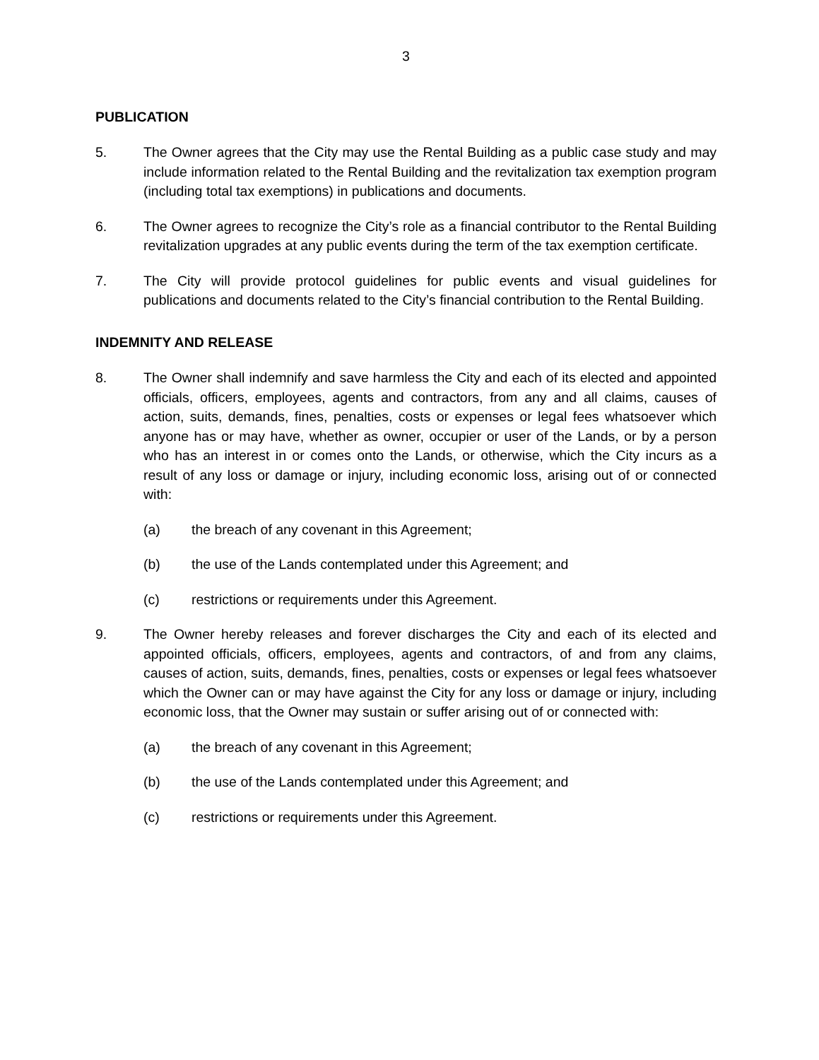3
PUBLICATION
5. The Owner agrees that the City may use the Rental Building as a public case study and may include information related to the Rental Building and the revitalization tax exemption program (including total tax exemptions) in publications and documents.
6. The Owner agrees to recognize the City’s role as a financial contributor to the Rental Building revitalization upgrades at any public events during the term of the tax exemption certificate.
7. The City will provide protocol guidelines for public events and visual guidelines for publications and documents related to the City’s financial contribution to the Rental Building.
INDEMNITY AND RELEASE
8. The Owner shall indemnify and save harmless the City and each of its elected and appointed officials, officers, employees, agents and contractors, from any and all claims, causes of action, suits, demands, fines, penalties, costs or expenses or legal fees whatsoever which anyone has or may have, whether as owner, occupier or user of the Lands, or by a person who has an interest in or comes onto the Lands, or otherwise, which the City incurs as a result of any loss or damage or injury, including economic loss, arising out of or connected with:
(a) the breach of any covenant in this Agreement;
(b) the use of the Lands contemplated under this Agreement; and
(c) restrictions or requirements under this Agreement.
9. The Owner hereby releases and forever discharges the City and each of its elected and appointed officials, officers, employees, agents and contractors, of and from any claims, causes of action, suits, demands, fines, penalties, costs or expenses or legal fees whatsoever which the Owner can or may have against the City for any loss or damage or injury, including economic loss, that the Owner may sustain or suffer arising out of or connected with:
(a) the breach of any covenant in this Agreement;
(b) the use of the Lands contemplated under this Agreement; and
(c) restrictions or requirements under this Agreement.